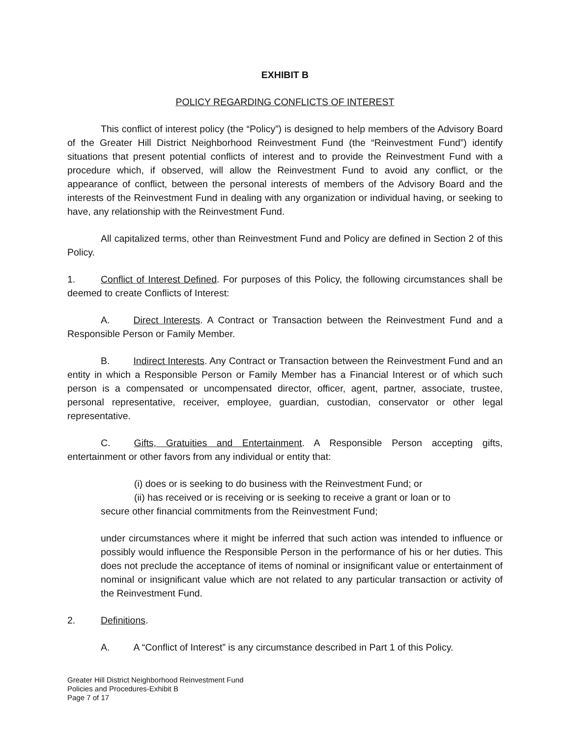EXHIBIT B
POLICY REGARDING CONFLICTS OF INTEREST
This conflict of interest policy (the “Policy”) is designed to help members of the Advisory Board of the Greater Hill District Neighborhood Reinvestment Fund (the “Reinvestment Fund”) identify situations that present potential conflicts of interest and to provide the Reinvestment Fund with a procedure which, if observed, will allow the Reinvestment Fund to avoid any conflict, or the appearance of conflict, between the personal interests of members of the Advisory Board and the interests of the Reinvestment Fund in dealing with any organization or individual having, or seeking to have, any relationship with the Reinvestment Fund.
All capitalized terms, other than Reinvestment Fund and Policy are defined in Section 2 of this Policy.
1. Conflict of Interest Defined. For purposes of this Policy, the following circumstances shall be deemed to create Conflicts of Interest:
A. Direct Interests. A Contract or Transaction between the Reinvestment Fund and a Responsible Person or Family Member.
B. Indirect Interests. Any Contract or Transaction between the Reinvestment Fund and an entity in which a Responsible Person or Family Member has a Financial Interest or of which such person is a compensated or uncompensated director, officer, agent, partner, associate, trustee, personal representative, receiver, employee, guardian, custodian, conservator or other legal representative.
C. Gifts, Gratuities and Entertainment. A Responsible Person accepting gifts, entertainment or other favors from any individual or entity that:
(i) does or is seeking to do business with the Reinvestment Fund; or
(ii) has received or is receiving or is seeking to receive a grant or loan or to
secure other financial commitments from the Reinvestment Fund;
under circumstances where it might be inferred that such action was intended to influence or possibly would influence the Responsible Person in the performance of his or her duties. This does not preclude the acceptance of items of nominal or insignificant value or entertainment of nominal or insignificant value which are not related to any particular transaction or activity of the Reinvestment Fund.
2. Definitions.
A. A “Conflict of Interest” is any circumstance described in Part 1 of this Policy.
Greater Hill District Neighborhood Reinvestment Fund
Policies and Procedures-Exhibit B
Page 7 of 17